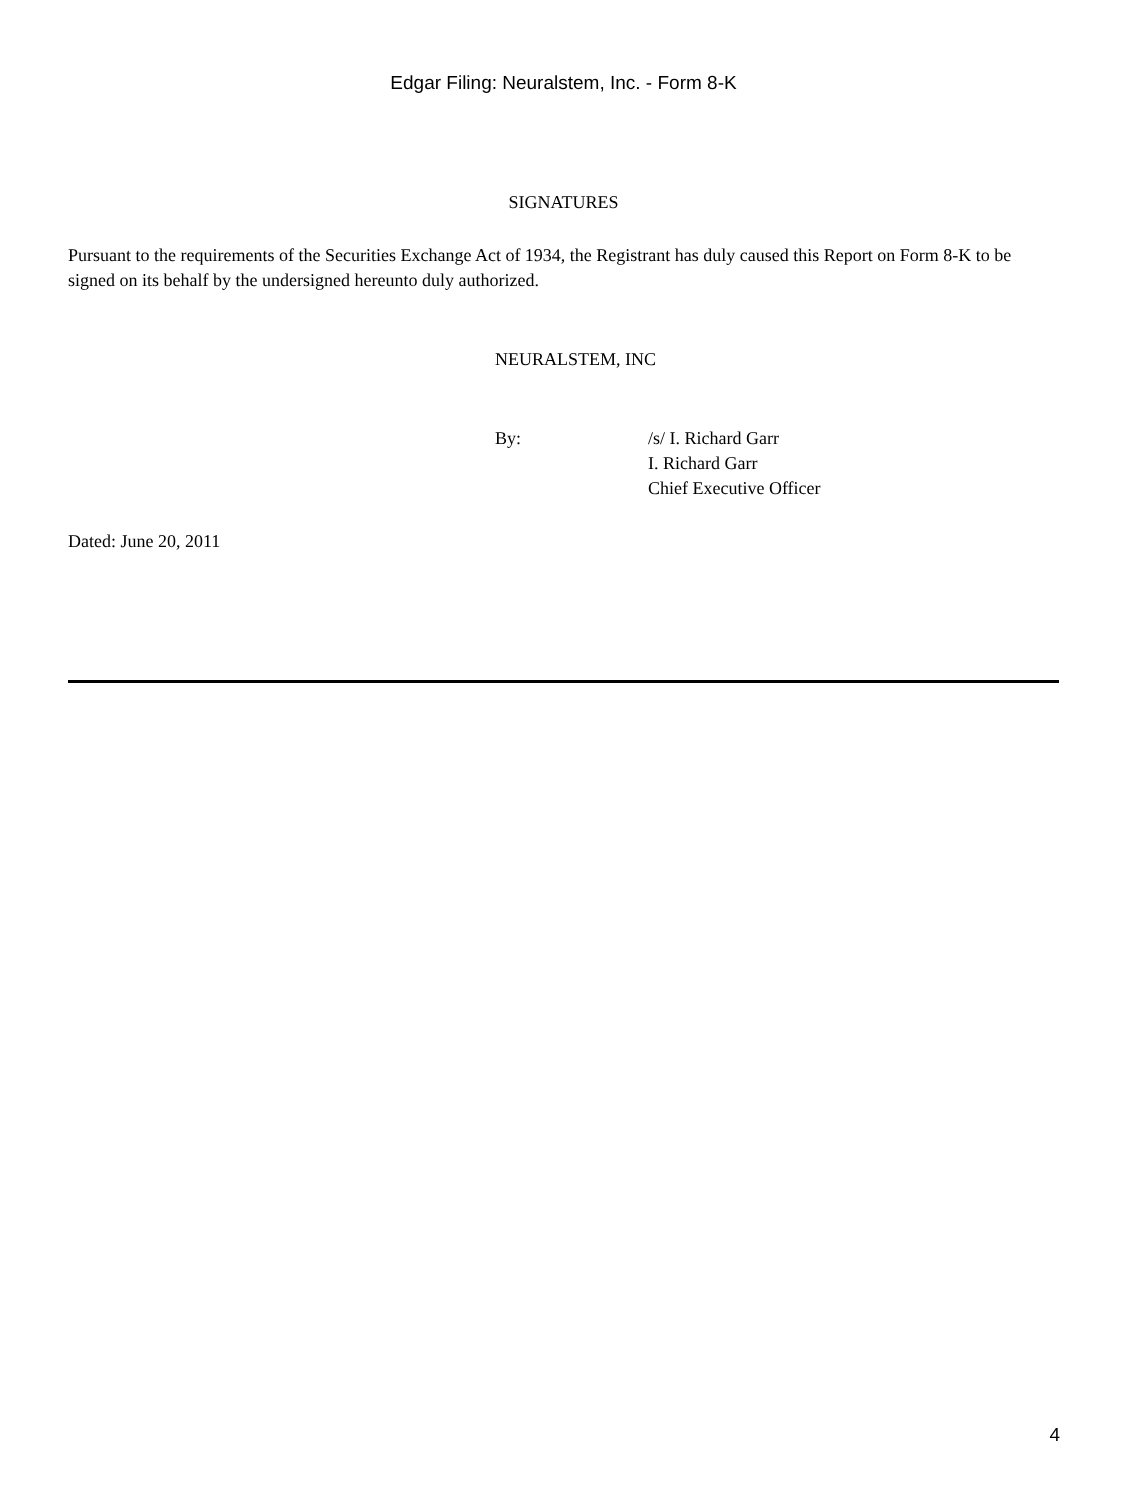Edgar Filing: Neuralstem, Inc. - Form 8-K
SIGNATURES
Pursuant to the requirements of the Securities Exchange Act of 1934, the Registrant has duly caused this Report on Form 8-K to be signed on its behalf by the undersigned hereunto duly authorized.
NEURALSTEM, INC
By: /s/ I. Richard Garr
I. Richard Garr
Chief Executive Officer
Dated: June 20, 2011
4